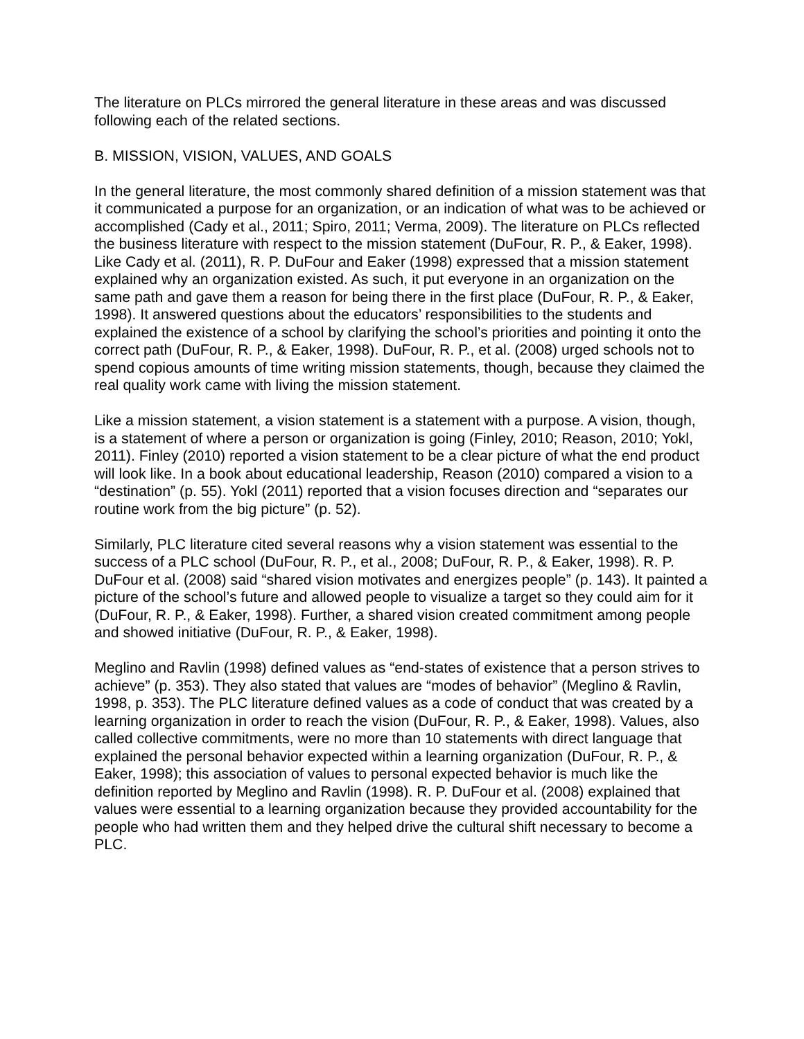The literature on PLCs mirrored the general literature in these areas and was discussed following each of the related sections.
B. MISSION, VISION, VALUES, AND GOALS
In the general literature, the most commonly shared definition of a mission statement was that it communicated a purpose for an organization, or an indication of what was to be achieved or accomplished (Cady et al., 2011; Spiro, 2011; Verma, 2009). The literature on PLCs reflected the business literature with respect to the mission statement (DuFour, R. P., & Eaker, 1998). Like Cady et al. (2011), R. P. DuFour and Eaker (1998) expressed that a mission statement explained why an organization existed. As such, it put everyone in an organization on the same path and gave them a reason for being there in the first place (DuFour, R. P., & Eaker, 1998). It answered questions about the educators’ responsibilities to the students and explained the existence of a school by clarifying the school’s priorities and pointing it onto the correct path (DuFour, R. P., & Eaker, 1998). DuFour, R. P., et al. (2008) urged schools not to spend copious amounts of time writing mission statements, though, because they claimed the real quality work came with living the mission statement.
Like a mission statement, a vision statement is a statement with a purpose. A vision, though, is a statement of where a person or organization is going (Finley, 2010; Reason, 2010; Yokl, 2011). Finley (2010) reported a vision statement to be a clear picture of what the end product will look like. In a book about educational leadership, Reason (2010) compared a vision to a “destination” (p. 55). Yokl (2011) reported that a vision focuses direction and “separates our routine work from the big picture” (p. 52).
Similarly, PLC literature cited several reasons why a vision statement was essential to the success of a PLC school (DuFour, R. P., et al., 2008; DuFour, R. P., & Eaker, 1998). R. P. DuFour et al. (2008) said “shared vision motivates and energizes people” (p. 143). It painted a picture of the school’s future and allowed people to visualize a target so they could aim for it (DuFour, R. P., & Eaker, 1998). Further, a shared vision created commitment among people and showed initiative (DuFour, R. P., & Eaker, 1998).
Meglino and Ravlin (1998) defined values as “end-states of existence that a person strives to achieve” (p. 353). They also stated that values are “modes of behavior” (Meglino & Ravlin, 1998, p. 353). The PLC literature defined values as a code of conduct that was created by a learning organization in order to reach the vision (DuFour, R. P., & Eaker, 1998). Values, also called collective commitments, were no more than 10 statements with direct language that explained the personal behavior expected within a learning organization (DuFour, R. P., & Eaker, 1998); this association of values to personal expected behavior is much like the definition reported by Meglino and Ravlin (1998). R. P. DuFour et al. (2008) explained that values were essential to a learning organization because they provided accountability for the people who had written them and they helped drive the cultural shift necessary to become a PLC.